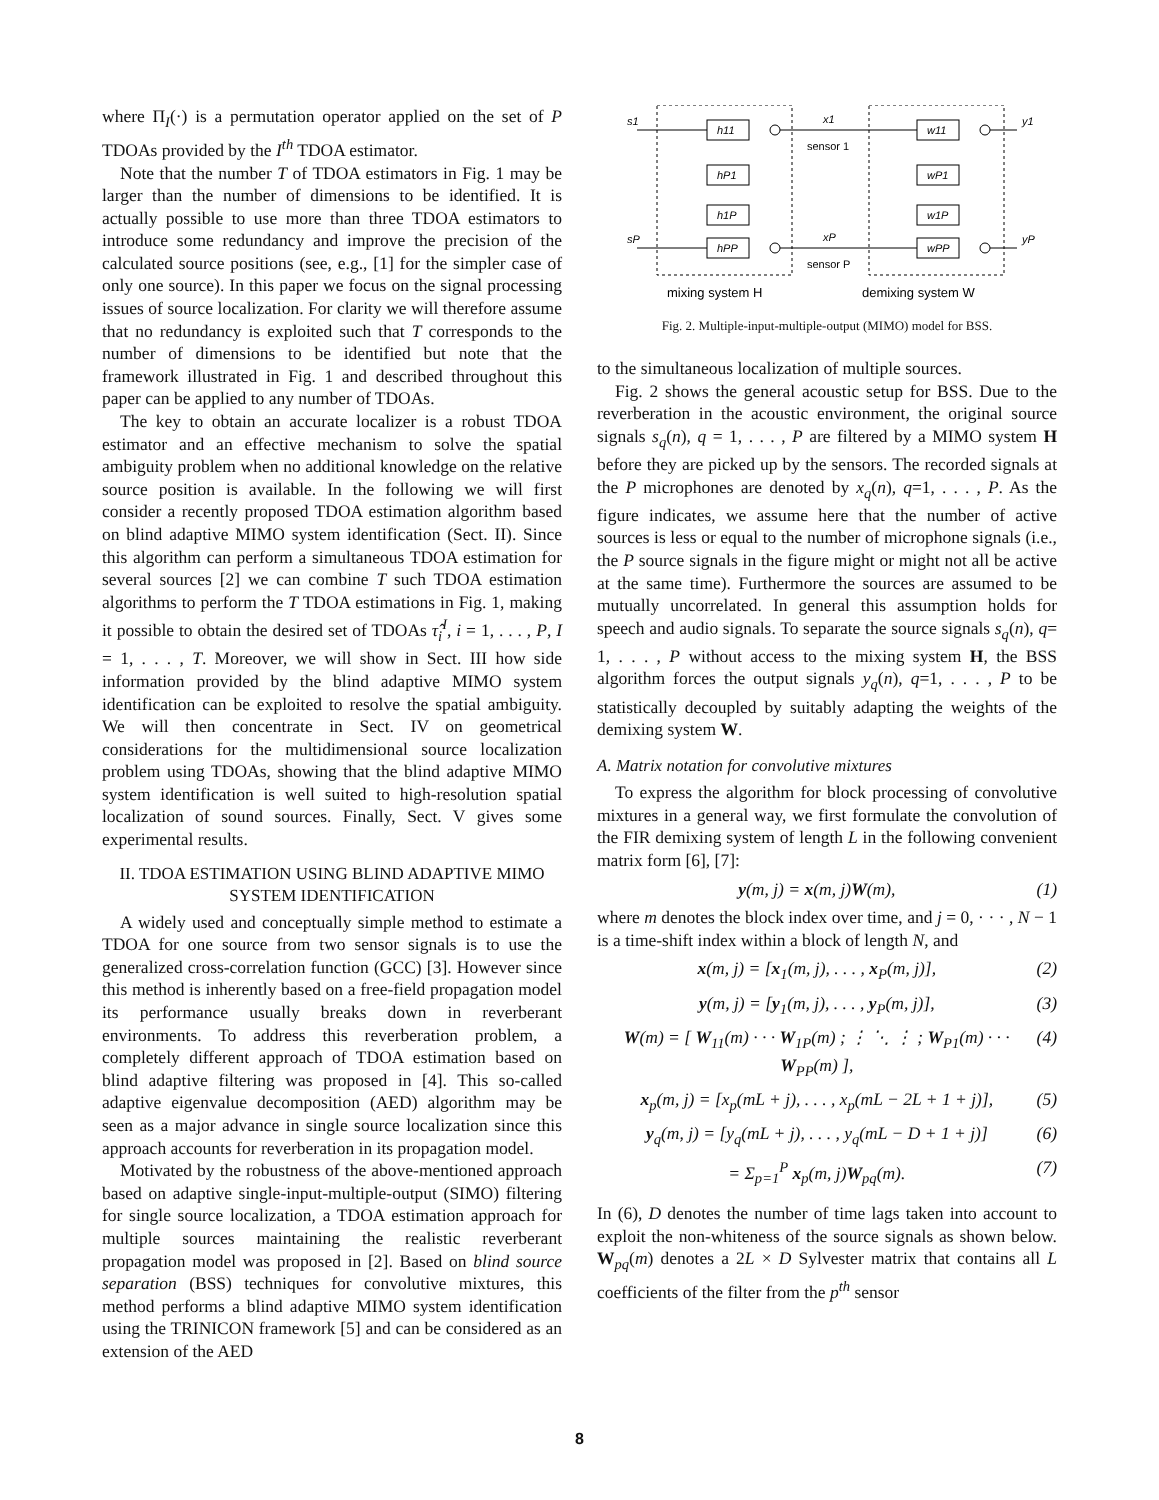where Π<sub>I</sub>(·) is a permutation operator applied on the set of P TDOAs provided by the I<sup>th</sup> TDOA estimator.
Note that the number T of TDOA estimators in Fig. 1 may be larger than the number of dimensions to be identified. It is actually possible to use more than three TDOA estimators to introduce some redundancy and improve the precision of the calculated source positions (see, e.g., [1] for the simpler case of only one source). In this paper we focus on the signal processing issues of source localization. For clarity we will therefore assume that no redundancy is exploited such that T corresponds to the number of dimensions to be identified but note that the framework illustrated in Fig. 1 and described throughout this paper can be applied to any number of TDOAs.
The key to obtain an accurate localizer is a robust TDOA estimator and an effective mechanism to solve the spatial ambiguity problem when no additional knowledge on the relative source position is available. In the following we will first consider a recently proposed TDOA estimation algorithm based on blind adaptive MIMO system identification (Sect. II). Since this algorithm can perform a simultaneous TDOA estimation for several sources [2] we can combine T such TDOA estimation algorithms to perform the T TDOA estimations in Fig. 1, making it possible to obtain the desired set of TDOAs τ̂<sub>i</sub><sup>I</sup>, i = 1, . . . , P, I = 1, . . . , T. Moreover, we will show in Sect. III how side information provided by the blind adaptive MIMO system identification can be exploited to resolve the spatial ambiguity. We will then concentrate in Sect. IV on geometrical considerations for the multidimensional source localization problem using TDOAs, showing that the blind adaptive MIMO system identification is well suited to high-resolution spatial localization of sound sources. Finally, Sect. V gives some experimental results.
II. TDOA ESTIMATION USING BLIND ADAPTIVE MIMO SYSTEM IDENTIFICATION
A widely used and conceptually simple method to estimate a TDOA for one source from two sensor signals is to use the generalized cross-correlation function (GCC) [3]. However since this method is inherently based on a free-field propagation model its performance usually breaks down in reverberant environments. To address this reverberation problem, a completely different approach of TDOA estimation based on blind adaptive filtering was proposed in [4]. This so-called adaptive eigenvalue decomposition (AED) algorithm may be seen as a major advance in single source localization since this approach accounts for reverberation in its propagation model.
Motivated by the robustness of the above-mentioned approach based on adaptive single-input-multiple-output (SIMO) filtering for single source localization, a TDOA estimation approach for multiple sources maintaining the realistic reverberant propagation model was proposed in [2]. Based on blind source separation (BSS) techniques for convolutive mixtures, this method performs a blind adaptive MIMO system identification using the TRINICON framework [5] and can be considered as an extension of the AED
s1
sP
x1
xP
sensor 1
sensor P
y1
yP
h11
hP1
h1P
hPP
w11
wP1
w1P
wPP
mixing system H
demixing system W
Fig. 2. Multiple-input-multiple-output (MIMO) model for BSS.
to the simultaneous localization of multiple sources.
Fig. 2 shows the general acoustic setup for BSS. Due to the reverberation in the acoustic environment, the original source signals s<sub>q</sub>(n), q = 1, . . . , P are filtered by a MIMO system H before they are picked up by the sensors. The recorded signals at the P microphones are denoted by x<sub>q</sub>(n), q=1, . . . , P. As the figure indicates, we assume here that the number of active sources is less or equal to the number of microphone signals (i.e., the P source signals in the figure might or might not all be active at the same time). Furthermore the sources are assumed to be mutually uncorrelated. In general this assumption holds for speech and audio signals. To separate the source signals s<sub>q</sub>(n), q= 1, . . . , P without access to the mixing system H, the BSS algorithm forces the output signals y<sub>q</sub>(n), q=1, . . . , P to be statistically decoupled by suitably adapting the weights of the demixing system W.
A. Matrix notation for convolutive mixtures
To express the algorithm for block processing of convolutive mixtures in a general way, we first formulate the convolution of the FIR demixing system of length L in the following convenient matrix form [6], [7]:
y(m, j) = x(m, j)W(m), (1)
where m denotes the block index over time, and j = 0, · · · , N − 1 is a time-shift index within a block of length N, and
x(m, j) = [x<sub>1</sub>(m, j), . . . , x<sub>P</sub>(m, j)], (2)
y(m, j) = [y<sub>1</sub>(m, j), . . . , y<sub>P</sub>(m, j)], (3)
W(m) = [ W<sub>11</sub>(m) · · · W<sub>1P</sub>(m) ; ⋮ ⋱ ⋮ ; W<sub>P1</sub>(m) · · · W<sub>PP</sub>(m) ], (4)
x<sub>p</sub>(m, j) = [x<sub>p</sub>(mL + j), . . . , x<sub>p</sub>(mL − 2L + 1 + j)], (5)
y<sub>q</sub>(m, j) = [y<sub>q</sub>(mL + j), . . . , y<sub>q</sub>(mL − D + 1 + j)] (6)
= Σ<sub>p=1</sub><sup>P</sup> x<sub>p</sub>(m, j)W<sub>pq</sub>(m). (7)
In (6), D denotes the number of time lags taken into account to exploit the non-whiteness of the source signals as shown below. W<sub>pq</sub>(m) denotes a 2L × D Sylvester matrix that contains all L coefficients of the filter from the p<sup>th</sup> sensor
8